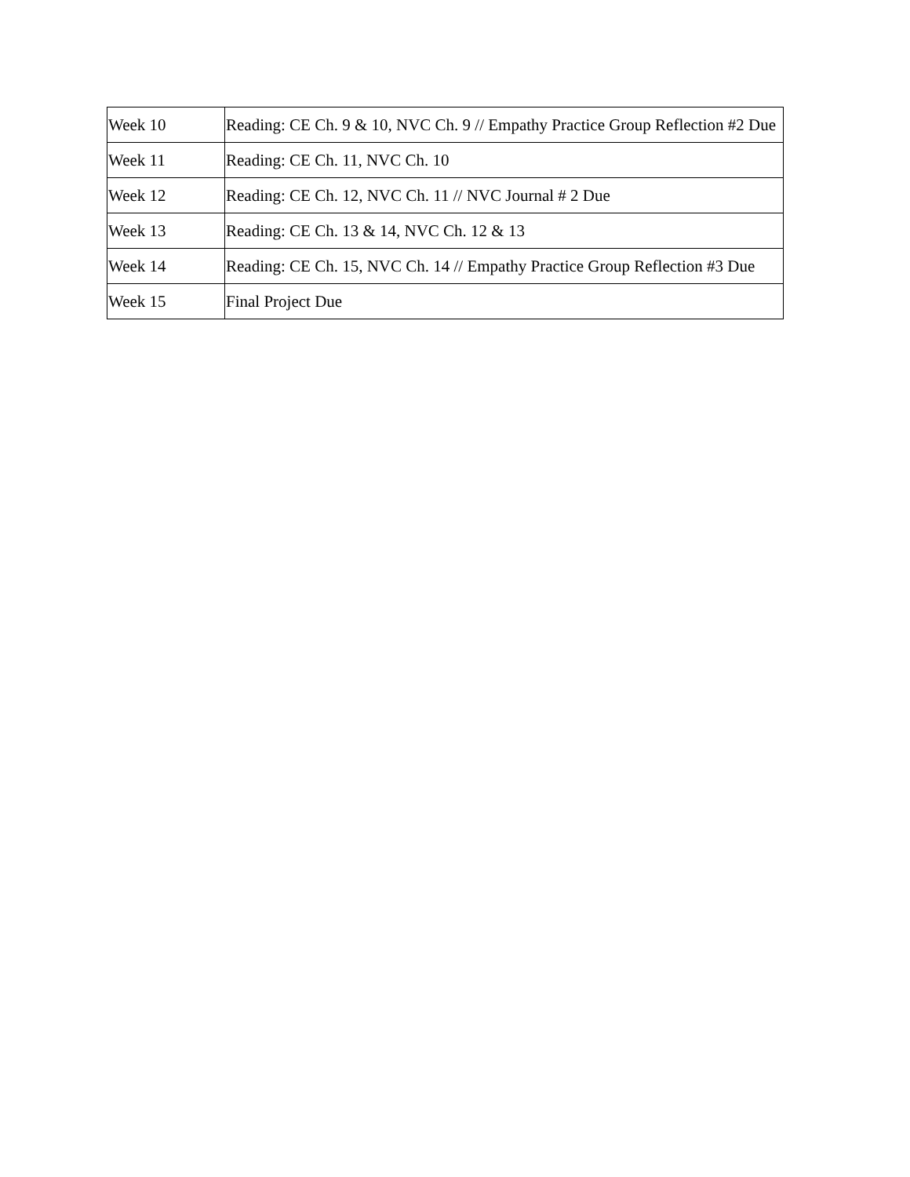| Week 10 | Reading: CE Ch. 9 & 10, NVC Ch. 9 // Empathy Practice Group Reflection #2 Due |
| Week 11 | Reading: CE Ch. 11, NVC Ch. 10 |
| Week 12 | Reading: CE Ch. 12, NVC Ch. 11 // NVC Journal # 2 Due |
| Week 13 | Reading: CE Ch. 13 & 14, NVC Ch. 12 & 13 |
| Week 14 | Reading: CE Ch. 15, NVC Ch. 14 // Empathy Practice Group Reflection #3 Due |
| Week 15 | Final Project Due |